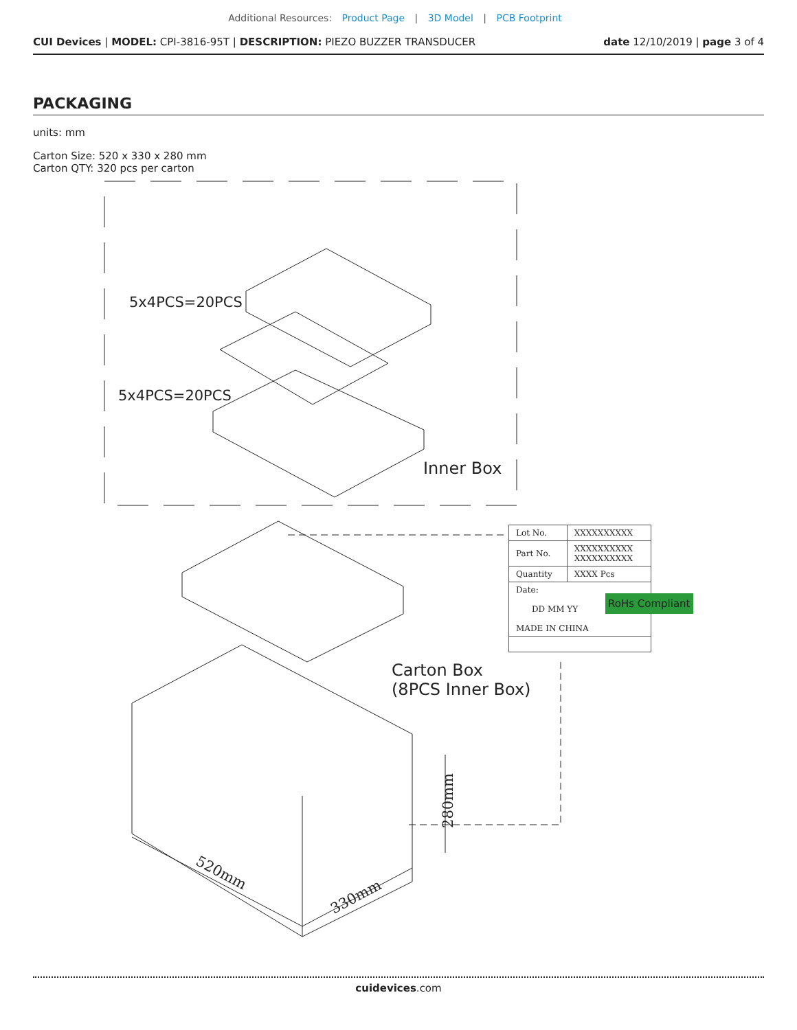Additional Resources: Product Page | 3D Model | PCB Footprint
CUI Devices | MODEL: CPI-3816-95T | DESCRIPTION: PIEZO BUZZER TRANSDUCER
date 12/10/2019 | page 3 of 4
PACKAGING
units: mm
Carton Size: 520 x 330 x 280 mm
Carton QTY: 320 pcs per carton
5x4PCS=20PCS
5x4PCS=20PCS
Inner Box
| Lot No. | XXXXXXXXXX |
| Part No. | XXXXXXXXXX XXXXXXXXXX |
| Quantity | XXXX Pcs |
| Date: DD MM YY MADE IN CHINA | |
RoHs Compliant
Carton Box
(8PCS Inner Box)
520mm
330mm
280mm
cuidevices.com